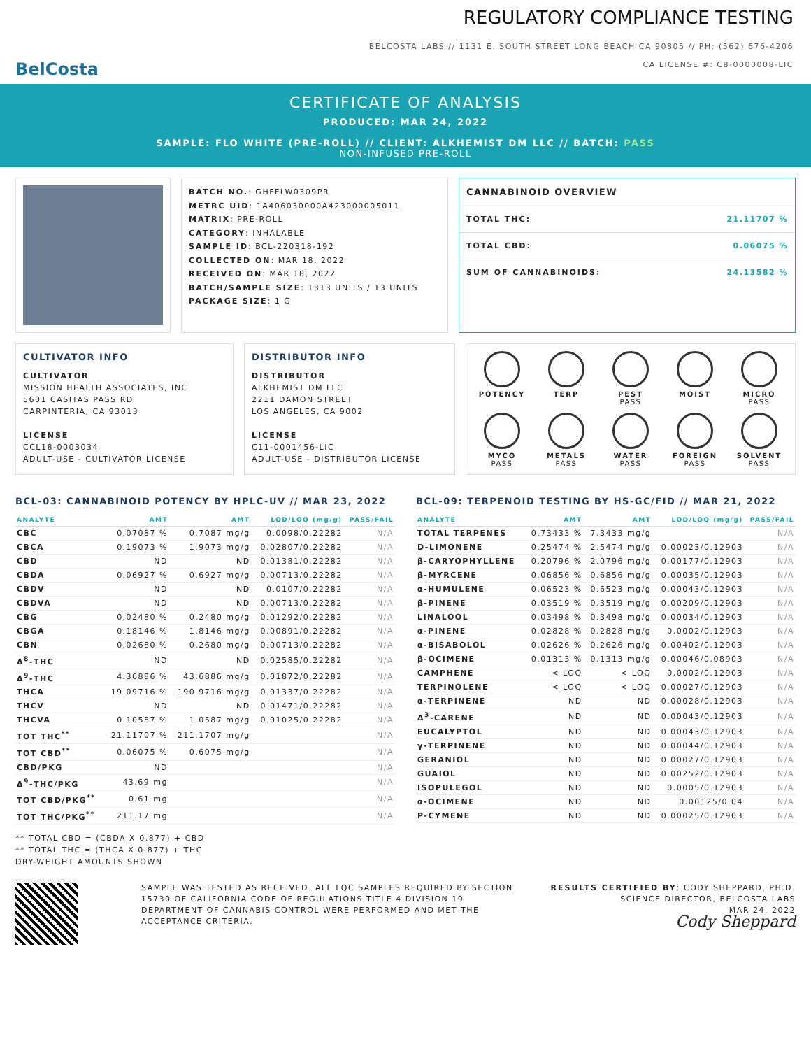BelCosta
REGULATORY COMPLIANCE TESTING
BELCOSTA LABS // 1131 E. SOUTH STREET LONG BEACH CA 90805 // PH: (562) 676-4206
CA LICENSE #: C8-0000008-LIC
CERTIFICATE OF ANALYSIS
PRODUCED: MAR 24, 2022
SAMPLE: FLO WHITE (PRE-ROLL) // CLIENT: ALKHEMIST DM LLC // BATCH: PASS
NON-INFUSED PRE-ROLL
BATCH NO.: GHFFLW0309PR
METRC UID: 1A406030000A423000005011
MATRIX: PRE-ROLL
CATEGORY: INHALABLE
SAMPLE ID: BCL-220318-192
COLLECTED ON: MAR 18, 2022
RECEIVED ON: MAR 18, 2022
BATCH/SAMPLE SIZE: 1313 UNITS / 13 UNITS
PACKAGE SIZE: 1 G
CANNABINOID OVERVIEW
TOTAL THC: 21.11707 %
TOTAL CBD: 0.06075 %
SUM OF CANNABINOIDS: 24.13582 %
CULTIVATOR INFO
CULTIVATOR
MISSION HEALTH ASSOCIATES, INC
5601 CASITAS PASS RD
CARPINTERIA, CA 93013
LICENSE
CCL18-0003034
ADULT-USE - CULTIVATOR LICENSE
DISTRIBUTOR INFO
DISTRIBUTOR
ALKHEMIST DM LLC
2211 DAMON STREET
LOS ANGELES, CA 9002
LICENSE
C11-0001456-LIC
ADULT-USE - DISTRIBUTOR LICENSE
POTENCY
TERP
PEST
PASS
MOIST
MICRO
PASS
MYCO
PASS
METALS
PASS
WATER
PASS
FOREIGN
PASS
SOLVENT
PASS
BCL-03: CANNABINOID POTENCY BY HPLC-UV // MAR 23, 2022
| ANALYTE | AMT | AMT | LOD/LOQ (mg/g) | PASS/FAIL |
| --- | --- | --- | --- | --- |
| CBC | 0.07087 % | 0.7087 mg/g | 0.0098/0.22282 | N/A |
| CBCA | 0.19073 % | 1.9073 mg/g | 0.02807/0.22282 | N/A |
| CBD | ND | ND | 0.01381/0.22282 | N/A |
| CBDA | 0.06927 % | 0.6927 mg/g | 0.00713/0.22282 | N/A |
| CBDV | ND | ND | 0.0107/0.22282 | N/A |
| CBDVA | ND | ND | 0.00713/0.22282 | N/A |
| CBG | 0.02480 % | 0.2480 mg/g | 0.01292/0.22282 | N/A |
| CBGA | 0.18146 % | 1.8146 mg/g | 0.00891/0.22282 | N/A |
| CBN | 0.02680 % | 0.2680 mg/g | 0.00713/0.22282 | N/A |
| Δ<sup>8</sup>-THC | ND | ND | 0.02585/0.22282 | N/A |
| Δ<sup>9</sup>-THC | 4.36886 % | 43.6886 mg/g | 0.01872/0.22282 | N/A |
| THCA | 19.09716 % | 190.9716 mg/g | 0.01337/0.22282 | N/A |
| THCV | ND | ND | 0.01471/0.22282 | N/A |
| THCVA | 0.10587 % | 1.0587 mg/g | 0.01025/0.22282 | N/A |
| TOT THC<sup>**</sup> | 21.11707 % | 211.1707 mg/g | | N/A |
| TOT CBD<sup>**</sup> | 0.06075 % | 0.6075 mg/g | | N/A |
| CBD/PKG | ND | | | N/A |
| Δ<sup>9</sup>-THC/PKG | 43.69 mg | | | N/A |
| TOT CBD/PKG<sup>**</sup> | 0.61 mg | | | N/A |
| TOT THC/PKG<sup>**</sup> | 211.17 mg | | | N/A |
** TOTAL CBD = (CBDA X 0.877) + CBD
** TOTAL THC = (THCA X 0.877) + THC
DRY-WEIGHT AMOUNTS SHOWN
BCL-09: TERPENOID TESTING BY HS-GC/FID // MAR 21, 2022
| ANALYTE | AMT | AMT | LOD/LOQ (mg/g) | PASS/FAIL |
| --- | --- | --- | --- | --- |
| TOTAL TERPENES | 0.73433 % | 7.3433 mg/g | | N/A |
| D-LIMONENE | 0.25474 % | 2.5474 mg/g | 0.00023/0.12903 | N/A |
| β-CARYOPHYLLENE | 0.20796 % | 2.0796 mg/g | 0.00177/0.12903 | N/A |
| β-MYRCENE | 0.06856 % | 0.6856 mg/g | 0.00035/0.12903 | N/A |
| α-HUMULENE | 0.06523 % | 0.6523 mg/g | 0.00043/0.12903 | N/A |
| β-PINENE | 0.03519 % | 0.3519 mg/g | 0.00209/0.12903 | N/A |
| LINALOOL | 0.03498 % | 0.3498 mg/g | 0.00034/0.12903 | N/A |
| α-PINENE | 0.02828 % | 0.2828 mg/g | 0.0002/0.12903 | N/A |
| α-BISABOLOL | 0.02626 % | 0.2626 mg/g | 0.00402/0.12903 | N/A |
| β-OCIMENE | 0.01313 % | 0.1313 mg/g | 0.00046/0.08903 | N/A |
| CAMPHENE | < LOQ | < LOQ | 0.0002/0.12903 | N/A |
| TERPINOLENE | < LOQ | < LOQ | 0.00027/0.12903 | N/A |
| α-TERPINENE | ND | ND | 0.00028/0.12903 | N/A |
| Δ<sup>3</sup>-CARENE | ND | ND | 0.00043/0.12903 | N/A |
| EUCALYPTOL | ND | ND | 0.00043/0.12903 | N/A |
| γ-TERPINENE | ND | ND | 0.00044/0.12903 | N/A |
| GERANIOL | ND | ND | 0.00027/0.12903 | N/A |
| GUAIOL | ND | ND | 0.00252/0.12903 | N/A |
| ISOPULEGOL | ND | ND | 0.0005/0.12903 | N/A |
| α-OCIMENE | ND | ND | 0.00125/0.04 | N/A |
| P-CYMENE | ND | ND | 0.00025/0.12903 | N/A |
SAMPLE WAS TESTED AS RECEIVED. ALL LQC SAMPLES REQUIRED BY SECTION 15730 OF CALIFORNIA CODE OF REGULATIONS TITLE 4 DIVISION 19 DEPARTMENT OF CANNABIS CONTROL WERE PERFORMED AND MET THE ACCEPTANCE CRITERIA.
RESULTS CERTIFIED BY: CODY SHEPPARD, PH.D.
SCIENCE DIRECTOR, BELCOSTA LABS
MAR 24, 2022
Cody Sheppard